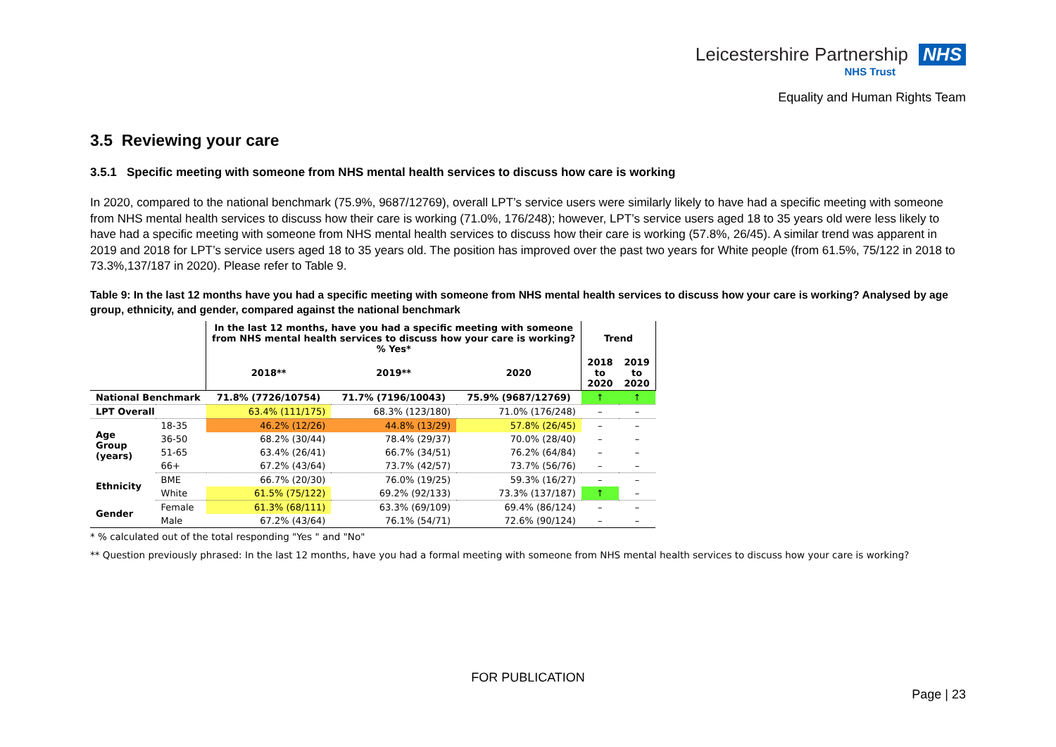Leicestershire Partnership NHS
NHS Trust
Equality and Human Rights Team
3.5 Reviewing your care
3.5.1 Specific meeting with someone from NHS mental health services to discuss how care is working
In 2020, compared to the national benchmark (75.9%, 9687/12769), overall LPT’s service users were similarly likely to have had a specific meeting with someone from NHS mental health services to discuss how their care is working (71.0%, 176/248); however, LPT’s service users aged 18 to 35 years old were less likely to have had a specific meeting with someone from NHS mental health services to discuss how their care is working (57.8%, 26/45). A similar trend was apparent in 2019 and 2018 for LPT’s service users aged 18 to 35 years old. The position has improved over the past two years for White people (from 61.5%, 75/122 in 2018 to 73.3%,137/187 in 2020). Please refer to Table 9.
Table 9: In the last 12 months have you had a specific meeting with someone from NHS mental health services to discuss how your care is working? Analysed by age group, ethnicity, and gender, compared against the national benchmark
| | | In the last 12 months, have you had a specific meeting with someone from NHS mental health services to discuss how your care is working? % Yes* | | | Trend | |
| --- | --- | --- | --- | --- | --- | --- |
| | | 2018** | 2019** | 2020 | 2018 to 2020 | 2019 to 2020 |
| National Benchmark | | 71.8% (7726/10754) | 71.7% (7196/10043) | 75.9% (9687/12769) | ↑ | ↑ |
| LPT Overall | | 63.4% (111/175) | 68.3% (123/180) | 71.0% (176/248) | – | – |
| Age Group (years) | 18-35 | 46.2% (12/26) | 44.8% (13/29) | 57.8% (26/45) | – | – |
| | 36-50 | 68.2% (30/44) | 78.4% (29/37) | 70.0% (28/40) | – | – |
| | 51-65 | 63.4% (26/41) | 66.7% (34/51) | 76.2% (64/84) | – | – |
| | 66+ | 67.2% (43/64) | 73.7% (42/57) | 73.7% (56/76) | – | – |
| Ethnicity | BME | 66.7% (20/30) | 76.0% (19/25) | 59.3% (16/27) | – | – |
| | White | 61.5% (75/122) | 69.2% (92/133) | 73.3% (137/187) | ↑ | – |
| Gender | Female | 61.3% (68/111) | 63.3% (69/109) | 69.4% (86/124) | – | – |
| | Male | 67.2% (43/64) | 76.1% (54/71) | 72.6% (90/124) | – | – |
* % calculated out of the total responding "Yes " and "No"
** Question previously phrased: In the last 12 months, have you had a formal meeting with someone from NHS mental health services to discuss how your care is working?
FOR PUBLICATION
Page | 23